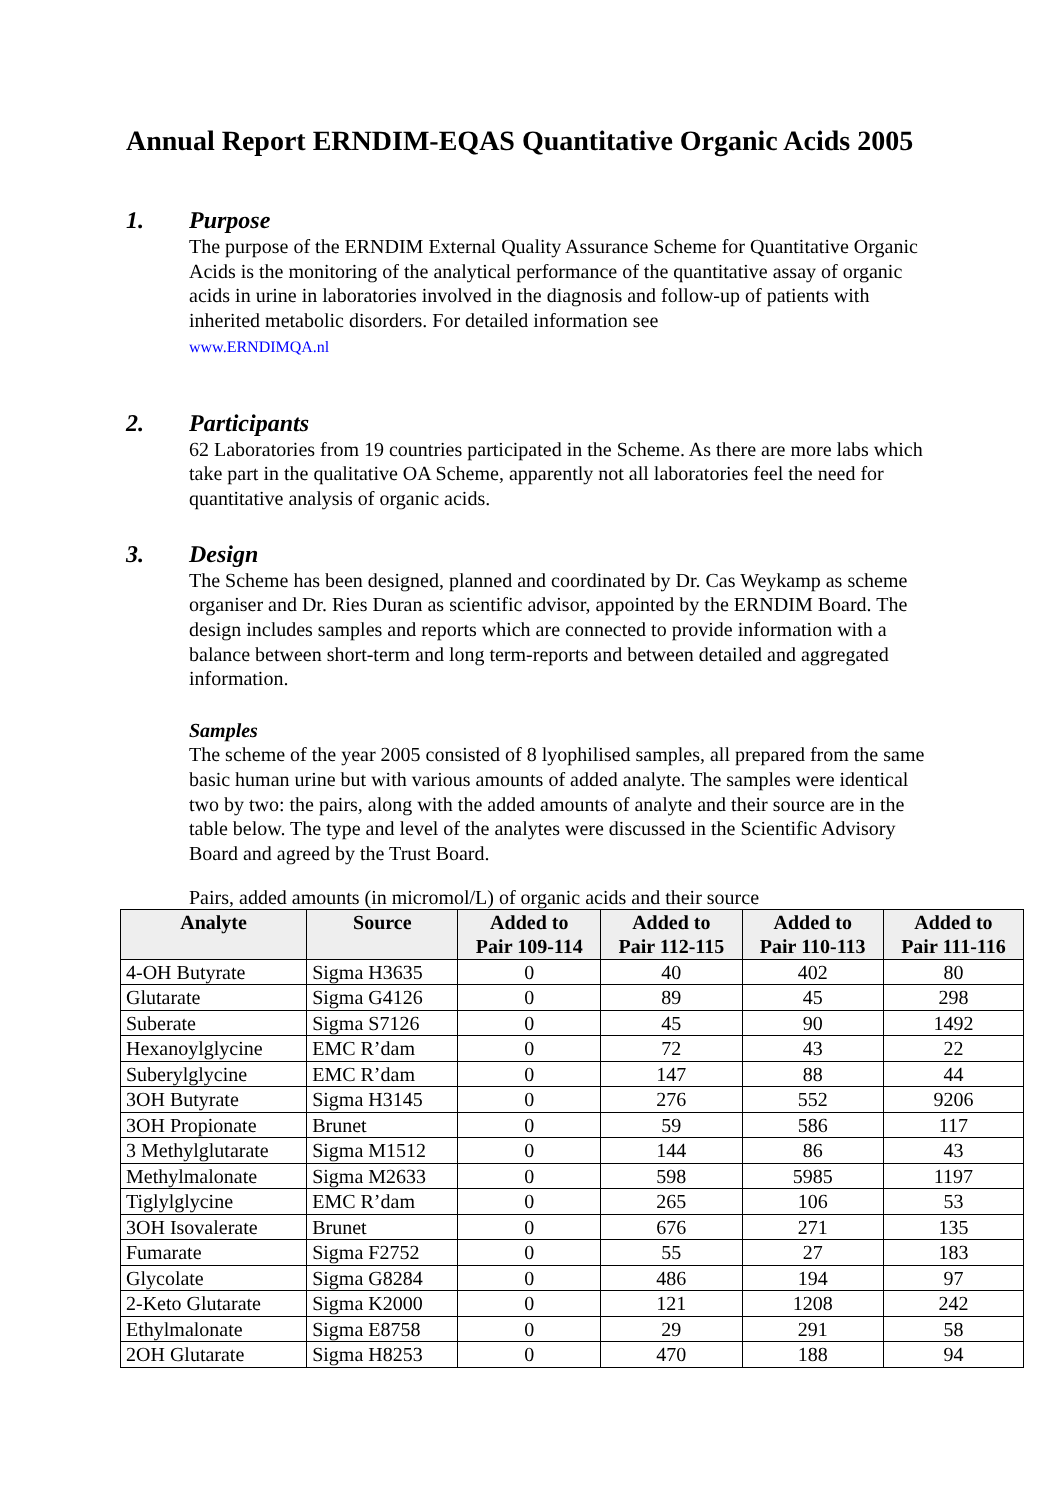Annual Report ERNDIM-EQAS Quantitative Organic Acids 2005
1. Purpose
The purpose of the ERNDIM External Quality Assurance Scheme for Quantitative Organic Acids is the monitoring of the analytical performance of the quantitative assay of organic acids in urine in laboratories involved in the diagnosis and follow-up of patients with inherited metabolic disorders. For detailed information see
www.ERNDIMQA.nl
2. Participants
62 Laboratories from 19 countries participated in the Scheme. As there are more labs which take part in the qualitative OA Scheme, apparently not all laboratories feel the need for quantitative analysis of organic acids.
3. Design
The Scheme has been designed, planned and coordinated by Dr. Cas Weykamp as scheme organiser and Dr. Ries Duran as scientific advisor, appointed by the ERNDIM Board. The design includes samples and reports which are connected to provide information with a balance between short-term and long term-reports and between detailed and aggregated information.
Samples
The scheme of the year 2005 consisted of 8 lyophilised samples, all prepared from the same basic human urine but with various amounts of added analyte. The samples were identical two by two: the pairs, along with the added amounts of analyte and their source are in the table below. The type and level of the analytes were discussed in the Scientific Advisory Board and agreed by the Trust Board.
Pairs, added amounts (in micromol/L) of organic acids and their source
| Analyte | Source | Added to Pair 109-114 | Added to Pair 112-115 | Added to Pair 110-113 | Added to Pair 111-116 |
| --- | --- | --- | --- | --- | --- |
| 4-OH Butyrate | Sigma H3635 | 0 | 40 | 402 | 80 |
| Glutarate | Sigma G4126 | 0 | 89 | 45 | 298 |
| Suberate | Sigma S7126 | 0 | 45 | 90 | 1492 |
| Hexanoylglycine | EMC R’dam | 0 | 72 | 43 | 22 |
| Suberylglycine | EMC R’dam | 0 | 147 | 88 | 44 |
| 3OH Butyrate | Sigma H3145 | 0 | 276 | 552 | 9206 |
| 3OH Propionate | Brunet | 0 | 59 | 586 | 117 |
| 3 Methylglutarate | Sigma M1512 | 0 | 144 | 86 | 43 |
| Methylmalonate | Sigma M2633 | 0 | 598 | 5985 | 1197 |
| Tiglylglycine | EMC R’dam | 0 | 265 | 106 | 53 |
| 3OH Isovalerate | Brunet | 0 | 676 | 271 | 135 |
| Fumarate | Sigma F2752 | 0 | 55 | 27 | 183 |
| Glycolate | Sigma G8284 | 0 | 486 | 194 | 97 |
| 2-Keto Glutarate | Sigma K2000 | 0 | 121 | 1208 | 242 |
| Ethylmalonate | Sigma E8758 | 0 | 29 | 291 | 58 |
| 2OH Glutarate | Sigma H8253 | 0 | 470 | 188 | 94 |